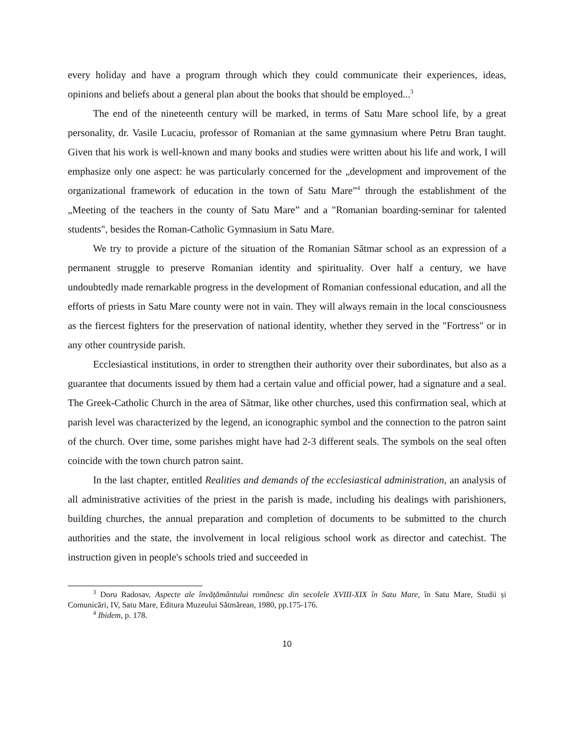every holiday and have a program through which they could communicate their experiences, ideas, opinions and beliefs about a general plan about the books that should be employed...<sup>3</sup>
The end of the nineteenth century will be marked, in terms of Satu Mare school life, by a great personality, dr. Vasile Lucaciu, professor of Romanian at the same gymnasium where Petru Bran taught. Given that his work is well-known and many books and studies were written about his life and work, I will emphasize only one aspect: he was particularly concerned for the „development and improvement of the organizational framework of education in the town of Satu Mare”<sup>4</sup> through the establishment of the „Meeting of the teachers in the county of Satu Mare” and a "Romanian boarding-seminar for talented students", besides the Roman-Catholic Gymnasium in Satu Mare.
We try to provide a picture of the situation of the Romanian Sătmar school as an expression of a permanent struggle to preserve Romanian identity and spirituality. Over half a century, we have undoubtedly made remarkable progress in the development of Romanian confessional education, and all the efforts of priests in Satu Mare county were not in vain. They will always remain in the local consciousness as the fiercest fighters for the preservation of national identity, whether they served in the "Fortress" or in any other countryside parish.
Ecclesiastical institutions, in order to strengthen their authority over their subordinates, but also as a guarantee that documents issued by them had a certain value and official power, had a signature and a seal. The Greek-Catholic Church in the area of Sătmar, like other churches, used this confirmation seal, which at parish level was characterized by the legend, an iconographic symbol and the connection to the patron saint of the church. Over time, some parishes might have had 2-3 different seals. The symbols on the seal often coincide with the town church patron saint.
In the last chapter, entitled Realities and demands of the ecclesiastical administration, an analysis of all administrative activities of the priest in the parish is made, including his dealings with parishioners, building churches, the annual preparation and completion of documents to be submitted to the church authorities and the state, the involvement in local religious school work as director and catechist. The instruction given in people's schools tried and succeeded in
<sup>3</sup> Doru Radosav, Aspecte ale învățământului românesc din secolele XVIII-XIX în Satu Mare, în Satu Mare, Studii și Comunicări, IV, Satu Mare, Editura Muzeului Sătmărean, 1980, pp.175-176.
<sup>4</sup> Ibidem, p. 178.
10